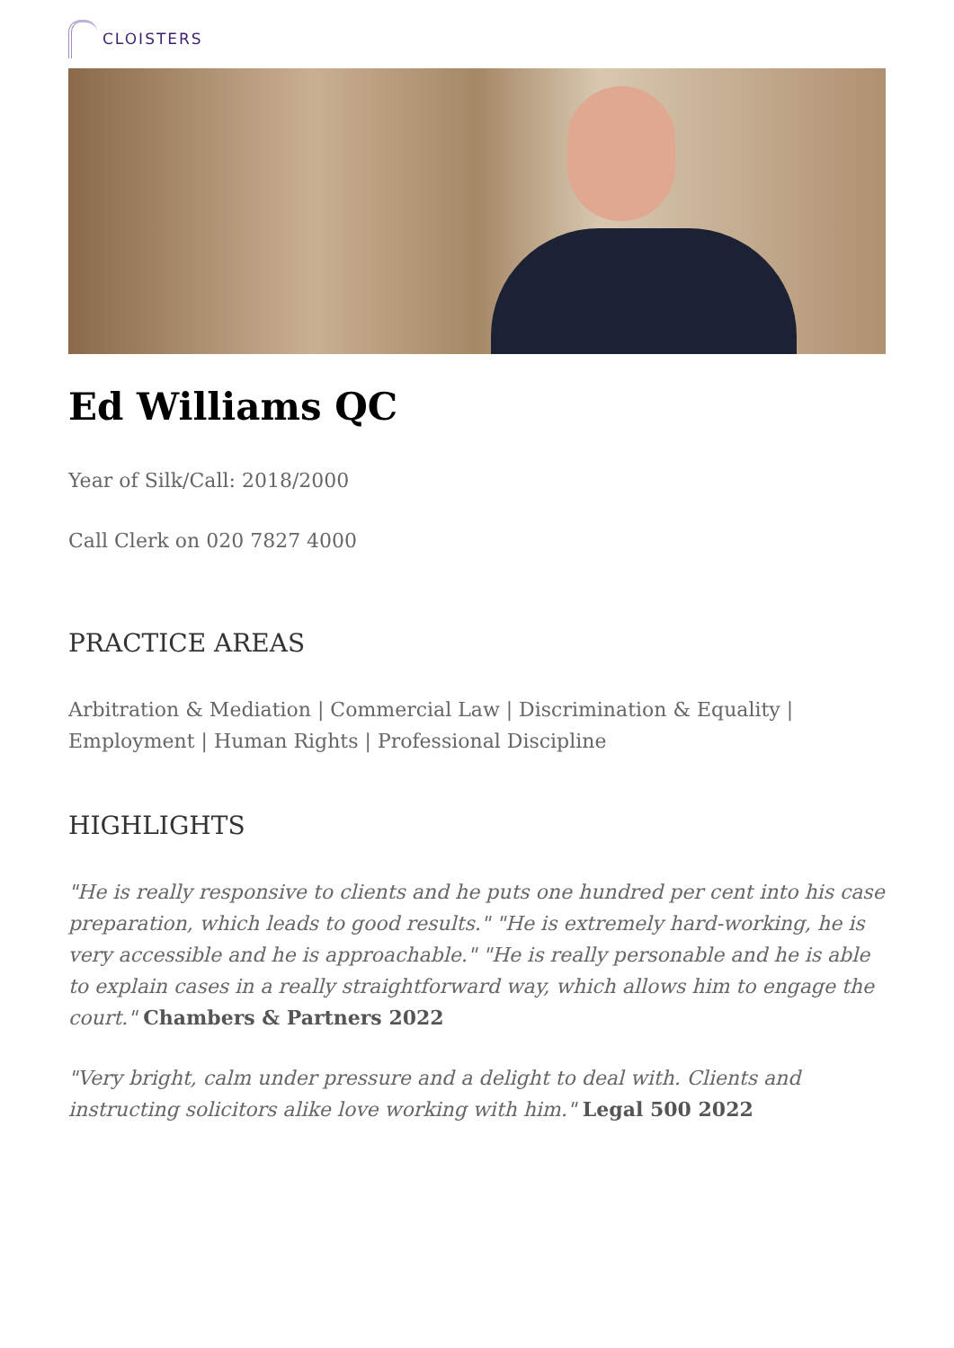CLOISTERS
Ed Williams QC
Year of Silk/Call: 2018/2000
Call Clerk on 020 7827 4000
PRACTICE AREAS
Arbitration & Mediation | Commercial Law | Discrimination & Equality | Employment | Human Rights | Professional Discipline
HIGHLIGHTS
"He is really responsive to clients and he puts one hundred per cent into his case preparation, which leads to good results." "He is extremely hard-working, he is very accessible and he is approachable." "He is really personable and he is able to explain cases in a really straightforward way, which allows him to engage the court." Chambers & Partners 2022
"Very bright, calm under pressure and a delight to deal with. Clients and instructing solicitors alike love working with him." Legal 500 2022